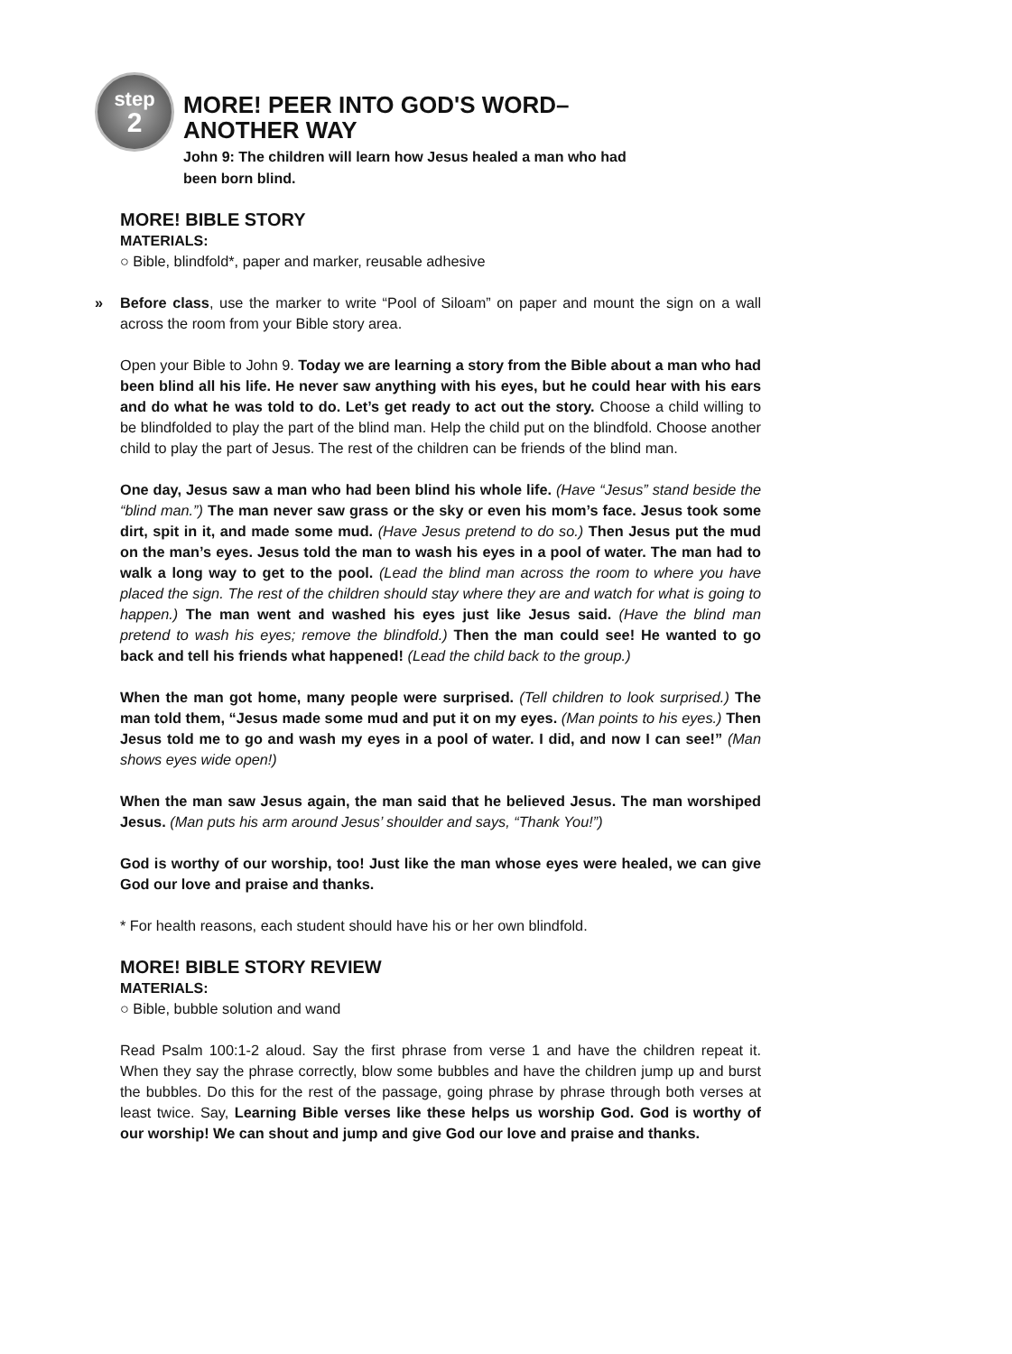step
2
MORE! PEER INTO GOD'S WORD–
ANOTHER WAY
John 9: The children will learn how Jesus healed a man who had
been born blind.
MORE! BIBLE STORY
MATERIALS:
○ Bible, blindfold*, paper and marker, reusable adhesive
» Before class, use the marker to write “Pool of Siloam” on paper and mount the sign on a wall across the room from your Bible story area.
Open your Bible to John 9. Today we are learning a story from the Bible about a man who had been blind all his life. He never saw anything with his eyes, but he could hear with his ears and do what he was told to do. Let’s get ready to act out the story. Choose a child willing to be blindfolded to play the part of the blind man. Help the child put on the blindfold. Choose another child to play the part of Jesus. The rest of the children can be friends of the blind man.
One day, Jesus saw a man who had been blind his whole life. (Have “Jesus” stand beside the “blind man.”) The man never saw grass or the sky or even his mom’s face. Jesus took some dirt, spit in it, and made some mud. (Have Jesus pretend to do so.) Then Jesus put the mud on the man’s eyes. Jesus told the man to wash his eyes in a pool of water. The man had to walk a long way to get to the pool. (Lead the blind man across the room to where you have placed the sign. The rest of the children should stay where they are and watch for what is going to happen.) The man went and washed his eyes just like Jesus said. (Have the blind man pretend to wash his eyes; remove the blindfold.) Then the man could see! He wanted to go back and tell his friends what happened! (Lead the child back to the group.)
When the man got home, many people were surprised. (Tell children to look surprised.) The man told them, “Jesus made some mud and put it on my eyes. (Man points to his eyes.) Then Jesus told me to go and wash my eyes in a pool of water. I did, and now I can see!” (Man shows eyes wide open!)
When the man saw Jesus again, the man said that he believed Jesus. The man worshiped Jesus. (Man puts his arm around Jesus’ shoulder and says, “Thank You!”)
God is worthy of our worship, too! Just like the man whose eyes were healed, we can give God our love and praise and thanks.
* For health reasons, each student should have his or her own blindfold.
MORE! BIBLE STORY REVIEW
MATERIALS:
○ Bible, bubble solution and wand
Read Psalm 100:1-2 aloud. Say the first phrase from verse 1 and have the children repeat it. When they say the phrase correctly, blow some bubbles and have the children jump up and burst the bubbles. Do this for the rest of the passage, going phrase by phrase through both verses at least twice. Say, Learning Bible verses like these helps us worship God. God is worthy of our worship! We can shout and jump and give God our love and praise and thanks.